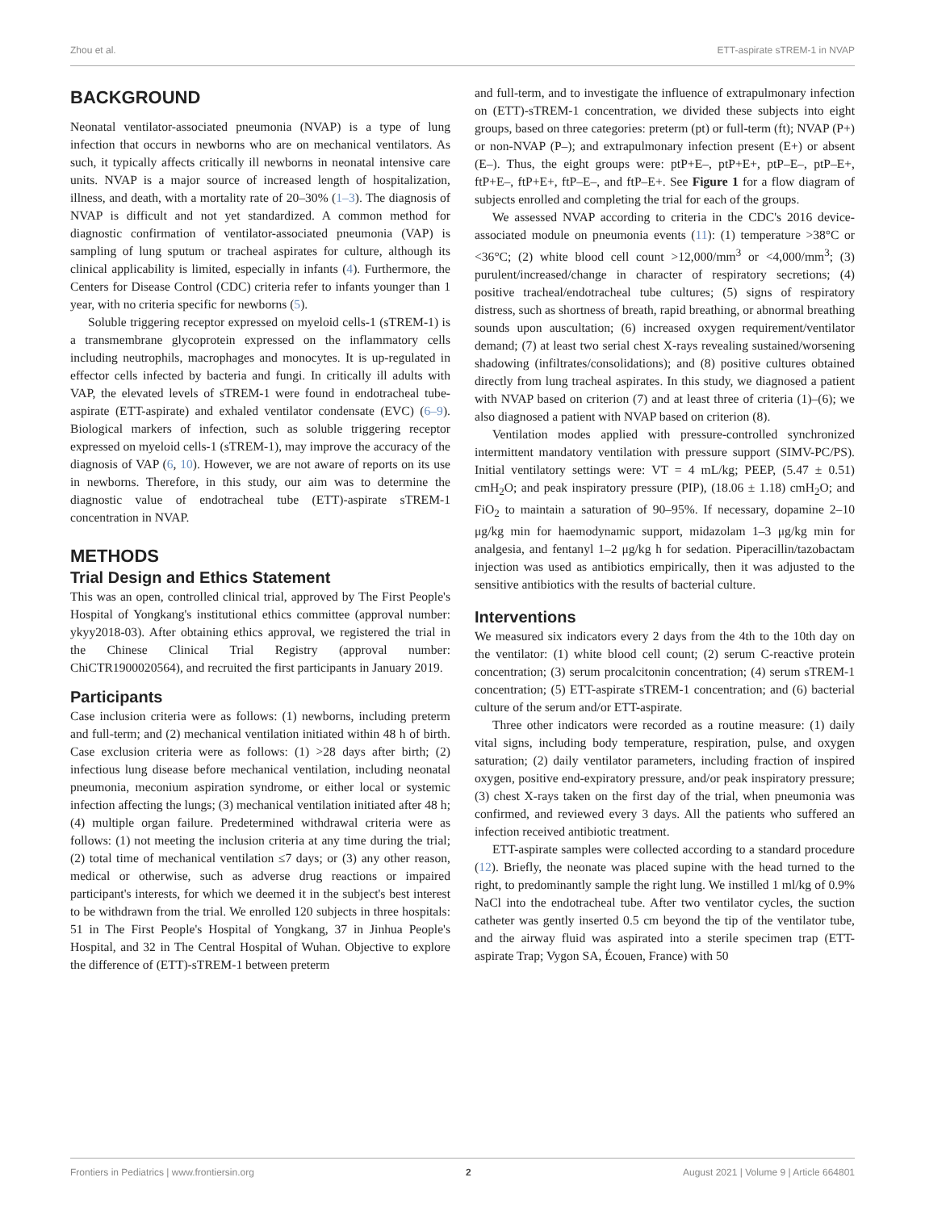Zhou et al. ETT-aspirate sTREM-1 in NVAP
BACKGROUND
Neonatal ventilator-associated pneumonia (NVAP) is a type of lung infection that occurs in newborns who are on mechanical ventilators. As such, it typically affects critically ill newborns in neonatal intensive care units. NVAP is a major source of increased length of hospitalization, illness, and death, with a mortality rate of 20–30% (1–3). The diagnosis of NVAP is difficult and not yet standardized. A common method for diagnostic confirmation of ventilator-associated pneumonia (VAP) is sampling of lung sputum or tracheal aspirates for culture, although its clinical applicability is limited, especially in infants (4). Furthermore, the Centers for Disease Control (CDC) criteria refer to infants younger than 1 year, with no criteria specific for newborns (5).
Soluble triggering receptor expressed on myeloid cells-1 (sTREM-1) is a transmembrane glycoprotein expressed on the inflammatory cells including neutrophils, macrophages and monocytes. It is up-regulated in effector cells infected by bacteria and fungi. In critically ill adults with VAP, the elevated levels of sTREM-1 were found in endotracheal tube-aspirate (ETT-aspirate) and exhaled ventilator condensate (EVC) (6–9). Biological markers of infection, such as soluble triggering receptor expressed on myeloid cells-1 (sTREM-1), may improve the accuracy of the diagnosis of VAP (6, 10). However, we are not aware of reports on its use in newborns. Therefore, in this study, our aim was to determine the diagnostic value of endotracheal tube (ETT)-aspirate sTREM-1 concentration in NVAP.
METHODS
Trial Design and Ethics Statement
This was an open, controlled clinical trial, approved by The First People's Hospital of Yongkang's institutional ethics committee (approval number: ykyy2018-03). After obtaining ethics approval, we registered the trial in the Chinese Clinical Trial Registry (approval number: ChiCTR1900020564), and recruited the first participants in January 2019.
Participants
Case inclusion criteria were as follows: (1) newborns, including preterm and full-term; and (2) mechanical ventilation initiated within 48 h of birth. Case exclusion criteria were as follows: (1) >28 days after birth; (2) infectious lung disease before mechanical ventilation, including neonatal pneumonia, meconium aspiration syndrome, or either local or systemic infection affecting the lungs; (3) mechanical ventilation initiated after 48 h; (4) multiple organ failure. Predetermined withdrawal criteria were as follows: (1) not meeting the inclusion criteria at any time during the trial; (2) total time of mechanical ventilation ≤7 days; or (3) any other reason, medical or otherwise, such as adverse drug reactions or impaired participant's interests, for which we deemed it in the subject's best interest to be withdrawn from the trial. We enrolled 120 subjects in three hospitals: 51 in The First People's Hospital of Yongkang, 37 in Jinhua People's Hospital, and 32 in The Central Hospital of Wuhan. Objective to explore the difference of (ETT)-sTREM-1 between preterm
and full-term, and to investigate the influence of extrapulmonary infection on (ETT)-sTREM-1 concentration, we divided these subjects into eight groups, based on three categories: preterm (pt) or full-term (ft); NVAP (P+) or non-NVAP (P–); and extrapulmonary infection present (E+) or absent (E–). Thus, the eight groups were: ptP+E–, ptP+E+, ptP–E–, ptP–E+, ftP+E–, ftP+E+, ftP–E–, and ftP–E+. See Figure 1 for a flow diagram of subjects enrolled and completing the trial for each of the groups.
We assessed NVAP according to criteria in the CDC's 2016 device-associated module on pneumonia events (11): (1) temperature >38°C or <36°C; (2) white blood cell count >12,000/mm<sup>3</sup> or <4,000/mm<sup>3</sup>; (3) purulent/increased/change in character of respiratory secretions; (4) positive tracheal/endotracheal tube cultures; (5) signs of respiratory distress, such as shortness of breath, rapid breathing, or abnormal breathing sounds upon auscultation; (6) increased oxygen requirement/ventilator demand; (7) at least two serial chest X-rays revealing sustained/worsening shadowing (infiltrates/consolidations); and (8) positive cultures obtained directly from lung tracheal aspirates. In this study, we diagnosed a patient with NVAP based on criterion (7) and at least three of criteria (1)–(6); we also diagnosed a patient with NVAP based on criterion (8).
Ventilation modes applied with pressure-controlled synchronized intermittent mandatory ventilation with pressure support (SIMV-PC/PS). Initial ventilatory settings were: VT = 4 mL/kg; PEEP, (5.47 ± 0.51) cmH<sub>2</sub>O; and peak inspiratory pressure (PIP), (18.06 ± 1.18) cmH<sub>2</sub>O; and FiO<sub>2</sub> to maintain a saturation of 90–95%. If necessary, dopamine 2–10 μg/kg min for haemodynamic support, midazolam 1–3 μg/kg min for analgesia, and fentanyl 1–2 μg/kg h for sedation. Piperacillin/tazobactam injection was used as antibiotics empirically, then it was adjusted to the sensitive antibiotics with the results of bacterial culture.
Interventions
We measured six indicators every 2 days from the 4th to the 10th day on the ventilator: (1) white blood cell count; (2) serum C-reactive protein concentration; (3) serum procalcitonin concentration; (4) serum sTREM-1 concentration; (5) ETT-aspirate sTREM-1 concentration; and (6) bacterial culture of the serum and/or ETT-aspirate.
Three other indicators were recorded as a routine measure: (1) daily vital signs, including body temperature, respiration, pulse, and oxygen saturation; (2) daily ventilator parameters, including fraction of inspired oxygen, positive end-expiratory pressure, and/or peak inspiratory pressure; (3) chest X-rays taken on the first day of the trial, when pneumonia was confirmed, and reviewed every 3 days. All the patients who suffered an infection received antibiotic treatment.
ETT-aspirate samples were collected according to a standard procedure (12). Briefly, the neonate was placed supine with the head turned to the right, to predominantly sample the right lung. We instilled 1 ml/kg of 0.9% NaCl into the endotracheal tube. After two ventilator cycles, the suction catheter was gently inserted 0.5 cm beyond the tip of the ventilator tube, and the airway fluid was aspirated into a sterile specimen trap (ETT-aspirate Trap; Vygon SA, Écouen, France) with 50
Frontiers in Pediatrics | www.frontiersin.org 2 August 2021 | Volume 9 | Article 664801